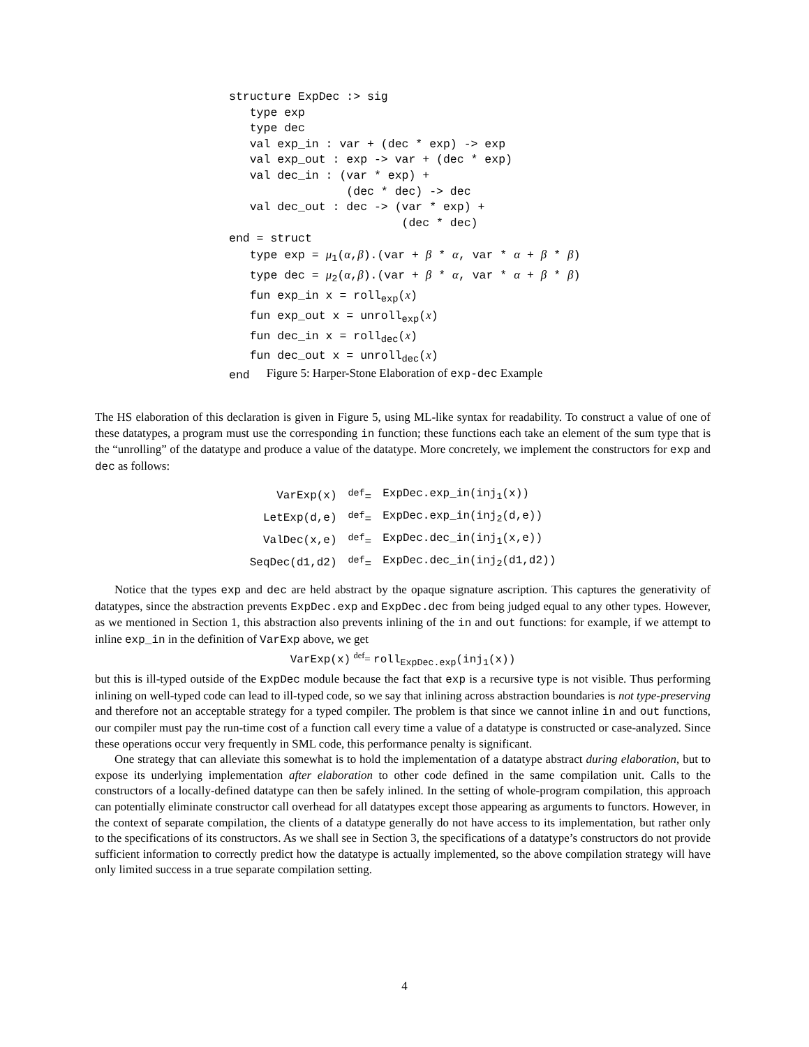structure ExpDec :> sig
   type exp
   type dec
   val exp_in : var + (dec * exp) -> exp
   val exp_out : exp -> var + (dec * exp)
   val dec_in : (var * exp) +
                 (dec * dec) -> dec
   val dec_out : dec -> (var * exp) +
                         (dec * dec)
end = struct
   type exp = μ1(α,β).(var + β * α, var * α + β * β)
   type dec = μ2(α,β).(var + β * α, var * α + β * β)
   fun exp_in x = rollexp(x)
   fun exp_out x = unrollexp(x)
   fun dec_in x = rolldec(x)
   fun dec_out x = unrolldec(x)
end
Figure 5: Harper-Stone Elaboration of exp-dec Example
The HS elaboration of this declaration is given in Figure 5, using ML-like syntax for readability. To construct a value of one of these datatypes, a program must use the corresponding in function; these functions each take an element of the sum type that is the “unrolling” of the datatype and produce a value of the datatype. More concretely, we implement the constructors for exp and dec as follows:
| VarExp(x) | <sup>def</sup>= | ExpDec.exp_in(inj<sub>1</sub>(x)) |
| LetExp(d,e) | <sup>def</sup>= | ExpDec.exp_in(inj<sub>2</sub>(d,e)) |
| ValDec(x,e) | <sup>def</sup>= | ExpDec.dec_in(inj<sub>1</sub>(x,e)) |
| SeqDec(d1,d2) | <sup>def</sup>= | ExpDec.dec_in(inj<sub>2</sub>(d1,d2)) |
Notice that the types exp and dec are held abstract by the opaque signature ascription. This captures the generativity of datatypes, since the abstraction prevents ExpDec.exp and ExpDec.dec from being judged equal to any other types. However, as we mentioned in Section 1, this abstraction also prevents inlining of the in and out functions: for example, if we attempt to inline exp_in in the definition of VarExp above, we get
VarExp(x) <sup>def</sup>= roll<sub>ExpDec.exp</sub>(inj<sub>1</sub>(x))
but this is ill-typed outside of the ExpDec module because the fact that exp is a recursive type is not visible. Thus performing inlining on well-typed code can lead to ill-typed code, so we say that inlining across abstraction boundaries is not type-preserving and therefore not an acceptable strategy for a typed compiler. The problem is that since we cannot inline in and out functions, our compiler must pay the run-time cost of a function call every time a value of a datatype is constructed or case-analyzed. Since these operations occur very frequently in SML code, this performance penalty is significant.
One strategy that can alleviate this somewhat is to hold the implementation of a datatype abstract during elaboration, but to expose its underlying implementation after elaboration to other code defined in the same compilation unit. Calls to the constructors of a locally-defined datatype can then be safely inlined. In the setting of whole-program compilation, this approach can potentially eliminate constructor call overhead for all datatypes except those appearing as arguments to functors. However, in the context of separate compilation, the clients of a datatype generally do not have access to its implementation, but rather only to the specifications of its constructors. As we shall see in Section 3, the specifications of a datatype’s constructors do not provide sufficient information to correctly predict how the datatype is actually implemented, so the above compilation strategy will have only limited success in a true separate compilation setting.
4